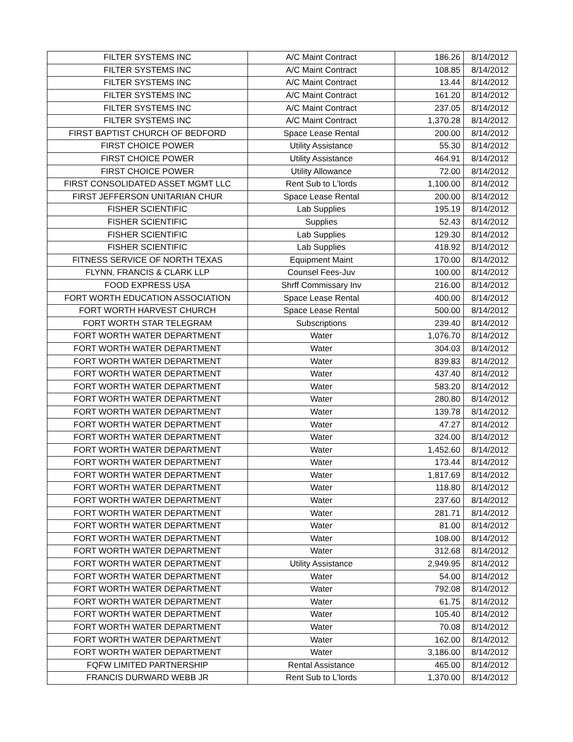| FILTER SYSTEMS INC | A/C Maint Contract | 186.26 | 8/14/2012 |
| FILTER SYSTEMS INC | A/C Maint Contract | 108.85 | 8/14/2012 |
| FILTER SYSTEMS INC | A/C Maint Contract | 13.44 | 8/14/2012 |
| FILTER SYSTEMS INC | A/C Maint Contract | 161.20 | 8/14/2012 |
| FILTER SYSTEMS INC | A/C Maint Contract | 237.05 | 8/14/2012 |
| FILTER SYSTEMS INC | A/C Maint Contract | 1,370.28 | 8/14/2012 |
| FIRST BAPTIST CHURCH OF BEDFORD | Space Lease Rental | 200.00 | 8/14/2012 |
| FIRST CHOICE POWER | Utility Assistance | 55.30 | 8/14/2012 |
| FIRST CHOICE POWER | Utility Assistance | 464.91 | 8/14/2012 |
| FIRST CHOICE POWER | Utility Allowance | 72.00 | 8/14/2012 |
| FIRST CONSOLIDATED ASSET MGMT LLC | Rent Sub to L'lords | 1,100.00 | 8/14/2012 |
| FIRST JEFFERSON UNITARIAN CHUR | Space Lease Rental | 200.00 | 8/14/2012 |
| FISHER SCIENTIFIC | Lab Supplies | 195.19 | 8/14/2012 |
| FISHER SCIENTIFIC | Supplies | 52.43 | 8/14/2012 |
| FISHER SCIENTIFIC | Lab Supplies | 129.30 | 8/14/2012 |
| FISHER SCIENTIFIC | Lab Supplies | 418.92 | 8/14/2012 |
| FITNESS SERVICE OF NORTH TEXAS | Equipment Maint | 170.00 | 8/14/2012 |
| FLYNN, FRANCIS & CLARK LLP | Counsel Fees-Juv | 100.00 | 8/14/2012 |
| FOOD EXPRESS USA | Shrff Commissary Inv | 216.00 | 8/14/2012 |
| FORT WORTH EDUCATION ASSOCIATION | Space Lease Rental | 400.00 | 8/14/2012 |
| FORT WORTH HARVEST CHURCH | Space Lease Rental | 500.00 | 8/14/2012 |
| FORT WORTH STAR TELEGRAM | Subscriptions | 239.40 | 8/14/2012 |
| FORT WORTH WATER DEPARTMENT | Water | 1,076.70 | 8/14/2012 |
| FORT WORTH WATER DEPARTMENT | Water | 304.03 | 8/14/2012 |
| FORT WORTH WATER DEPARTMENT | Water | 839.83 | 8/14/2012 |
| FORT WORTH WATER DEPARTMENT | Water | 437.40 | 8/14/2012 |
| FORT WORTH WATER DEPARTMENT | Water | 583.20 | 8/14/2012 |
| FORT WORTH WATER DEPARTMENT | Water | 280.80 | 8/14/2012 |
| FORT WORTH WATER DEPARTMENT | Water | 139.78 | 8/14/2012 |
| FORT WORTH WATER DEPARTMENT | Water | 47.27 | 8/14/2012 |
| FORT WORTH WATER DEPARTMENT | Water | 324.00 | 8/14/2012 |
| FORT WORTH WATER DEPARTMENT | Water | 1,452.60 | 8/14/2012 |
| FORT WORTH WATER DEPARTMENT | Water | 173.44 | 8/14/2012 |
| FORT WORTH WATER DEPARTMENT | Water | 1,817.69 | 8/14/2012 |
| FORT WORTH WATER DEPARTMENT | Water | 118.80 | 8/14/2012 |
| FORT WORTH WATER DEPARTMENT | Water | 237.60 | 8/14/2012 |
| FORT WORTH WATER DEPARTMENT | Water | 281.71 | 8/14/2012 |
| FORT WORTH WATER DEPARTMENT | Water | 81.00 | 8/14/2012 |
| FORT WORTH WATER DEPARTMENT | Water | 108.00 | 8/14/2012 |
| FORT WORTH WATER DEPARTMENT | Water | 312.68 | 8/14/2012 |
| FORT WORTH WATER DEPARTMENT | Utility Assistance | 2,949.95 | 8/14/2012 |
| FORT WORTH WATER DEPARTMENT | Water | 54.00 | 8/14/2012 |
| FORT WORTH WATER DEPARTMENT | Water | 792.08 | 8/14/2012 |
| FORT WORTH WATER DEPARTMENT | Water | 61.75 | 8/14/2012 |
| FORT WORTH WATER DEPARTMENT | Water | 105.40 | 8/14/2012 |
| FORT WORTH WATER DEPARTMENT | Water | 70.08 | 8/14/2012 |
| FORT WORTH WATER DEPARTMENT | Water | 162.00 | 8/14/2012 |
| FORT WORTH WATER DEPARTMENT | Water | 3,186.00 | 8/14/2012 |
| FQFW LIMITED PARTNERSHIP | Rental Assistance | 465.00 | 8/14/2012 |
| FRANCIS DURWARD WEBB JR | Rent Sub to L'lords | 1,370.00 | 8/14/2012 |